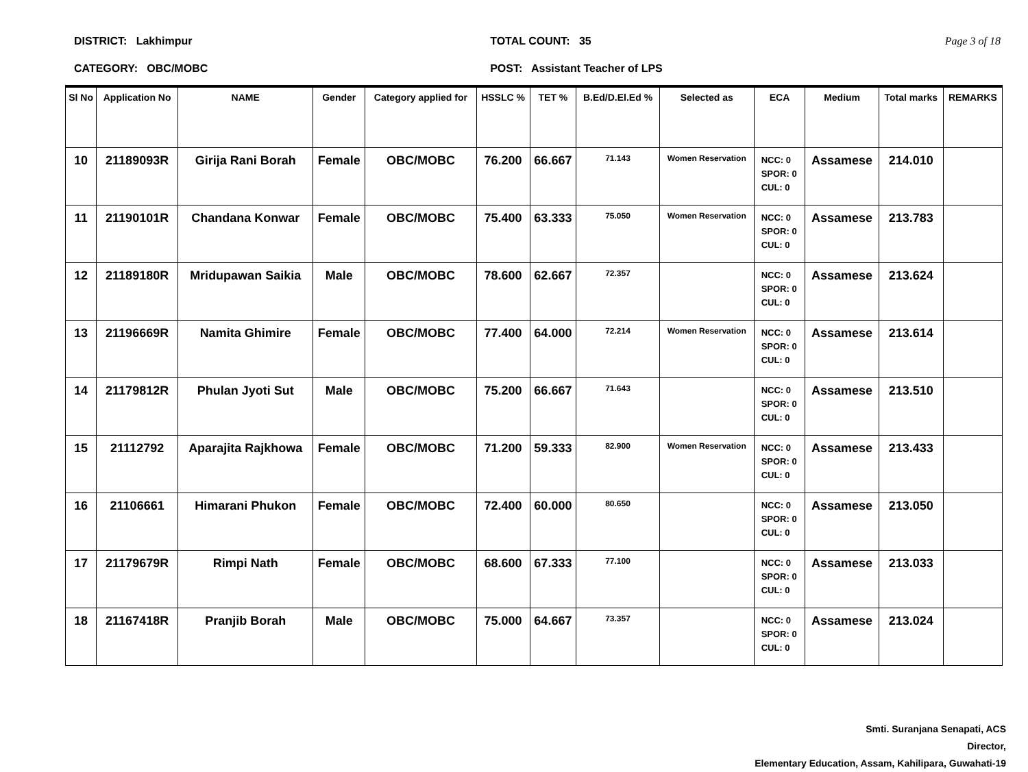DISTRICT: Lakhimpur
CATEGORY: OBC/MOBC
TOTAL COUNT: 35
POST: Assistant Teacher of LPS
Page 3 of 18
| Sl No | Application No | NAME | Gender | Category applied for | HSSLC % | TET % | B.Ed/D.El.Ed % | Selected as | ECA | Medium | Total marks | REMARKS |
| --- | --- | --- | --- | --- | --- | --- | --- | --- | --- | --- | --- | --- |
| 10 | 21189093R | Girija Rani Borah | Female | OBC/MOBC | 76.200 | 66.667 | 71.143 | Women Reservation | NCC: 0 SPOR: 0 CUL: 0 | Assamese | 214.010 | |
| 11 | 21190101R | Chandana Konwar | Female | OBC/MOBC | 75.400 | 63.333 | 75.050 | Women Reservation | NCC: 0 SPOR: 0 CUL: 0 | Assamese | 213.783 | |
| 12 | 21189180R | Mridupawan Saikia | Male | OBC/MOBC | 78.600 | 62.667 | 72.357 | | NCC: 0 SPOR: 0 CUL: 0 | Assamese | 213.624 | |
| 13 | 21196669R | Namita Ghimire | Female | OBC/MOBC | 77.400 | 64.000 | 72.214 | Women Reservation | NCC: 0 SPOR: 0 CUL: 0 | Assamese | 213.614 | |
| 14 | 21179812R | Phulan Jyoti Sut | Male | OBC/MOBC | 75.200 | 66.667 | 71.643 | | NCC: 0 SPOR: 0 CUL: 0 | Assamese | 213.510 | |
| 15 | 21112792 | Aparajita Rajkhowa | Female | OBC/MOBC | 71.200 | 59.333 | 82.900 | Women Reservation | NCC: 0 SPOR: 0 CUL: 0 | Assamese | 213.433 | |
| 16 | 21106661 | Himarani Phukon | Female | OBC/MOBC | 72.400 | 60.000 | 80.650 | | NCC: 0 SPOR: 0 CUL: 0 | Assamese | 213.050 | |
| 17 | 21179679R | Rimpi Nath | Female | OBC/MOBC | 68.600 | 67.333 | 77.100 | | NCC: 0 SPOR: 0 CUL: 0 | Assamese | 213.033 | |
| 18 | 21167418R | Pranjib Borah | Male | OBC/MOBC | 75.000 | 64.667 | 73.357 | | NCC: 0 SPOR: 0 CUL: 0 | Assamese | 213.024 | |
Smti. Suranjana Senapati, ACS
Director,
Elementary Education, Assam, Kahilipara, Guwahati-19